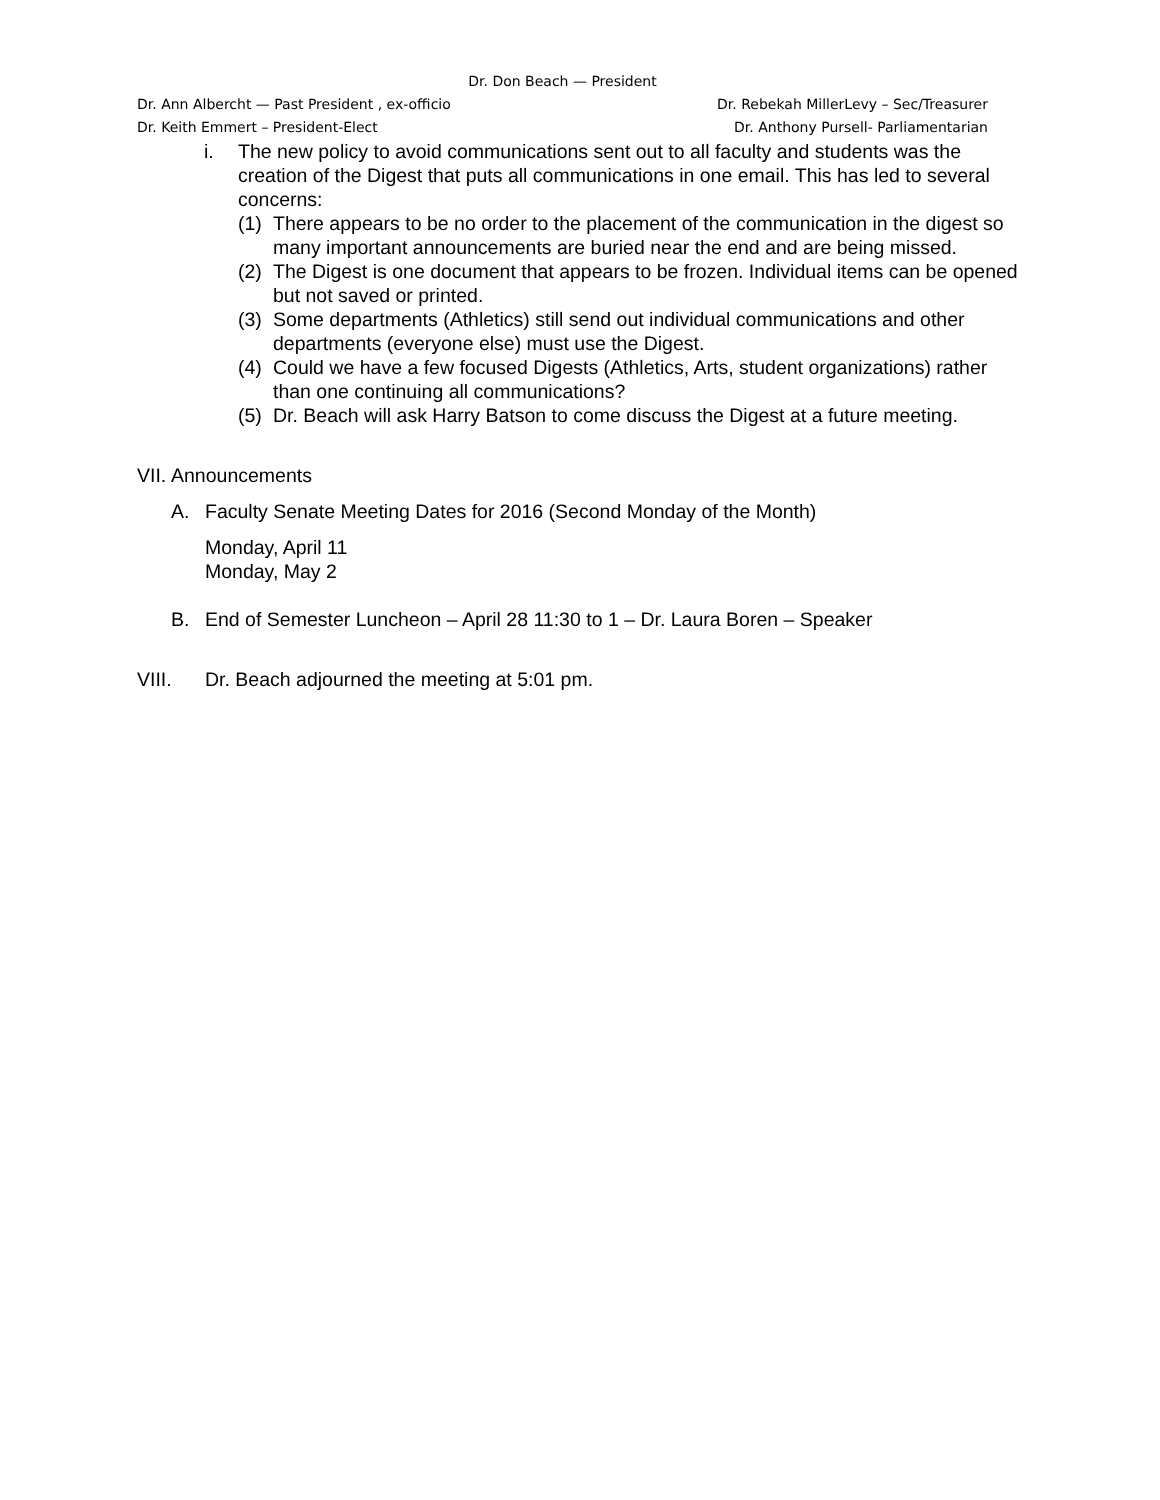Dr. Don Beach — President
Dr. Ann Albercht — Past President , ex-officio Dr. Rebekah MillerLevy – Sec/Treasurer
Dr. Keith Emmert – President-Elect Dr. Anthony Pursell- Parliamentarian
i. The new policy to avoid communications sent out to all faculty and students was the creation of the Digest that puts all communications in one email. This has led to several concerns:
(1) There appears to be no order to the placement of the communication in the digest so many important announcements are buried near the end and are being missed.
(2) The Digest is one document that appears to be frozen. Individual items can be opened but not saved or printed.
(3) Some departments (Athletics) still send out individual communications and other departments (everyone else) must use the Digest.
(4) Could we have a few focused Digests (Athletics, Arts, student organizations) rather than one continuing all communications?
(5) Dr. Beach will ask Harry Batson to come discuss the Digest at a future meeting.
VII. Announcements
A. Faculty Senate Meeting Dates for 2016 (Second Monday of the Month)
Monday, April 11
Monday, May 2
B. End of Semester Luncheon – April 28 11:30 to 1 – Dr. Laura Boren – Speaker
VIII. Dr. Beach adjourned the meeting at 5:01 pm.